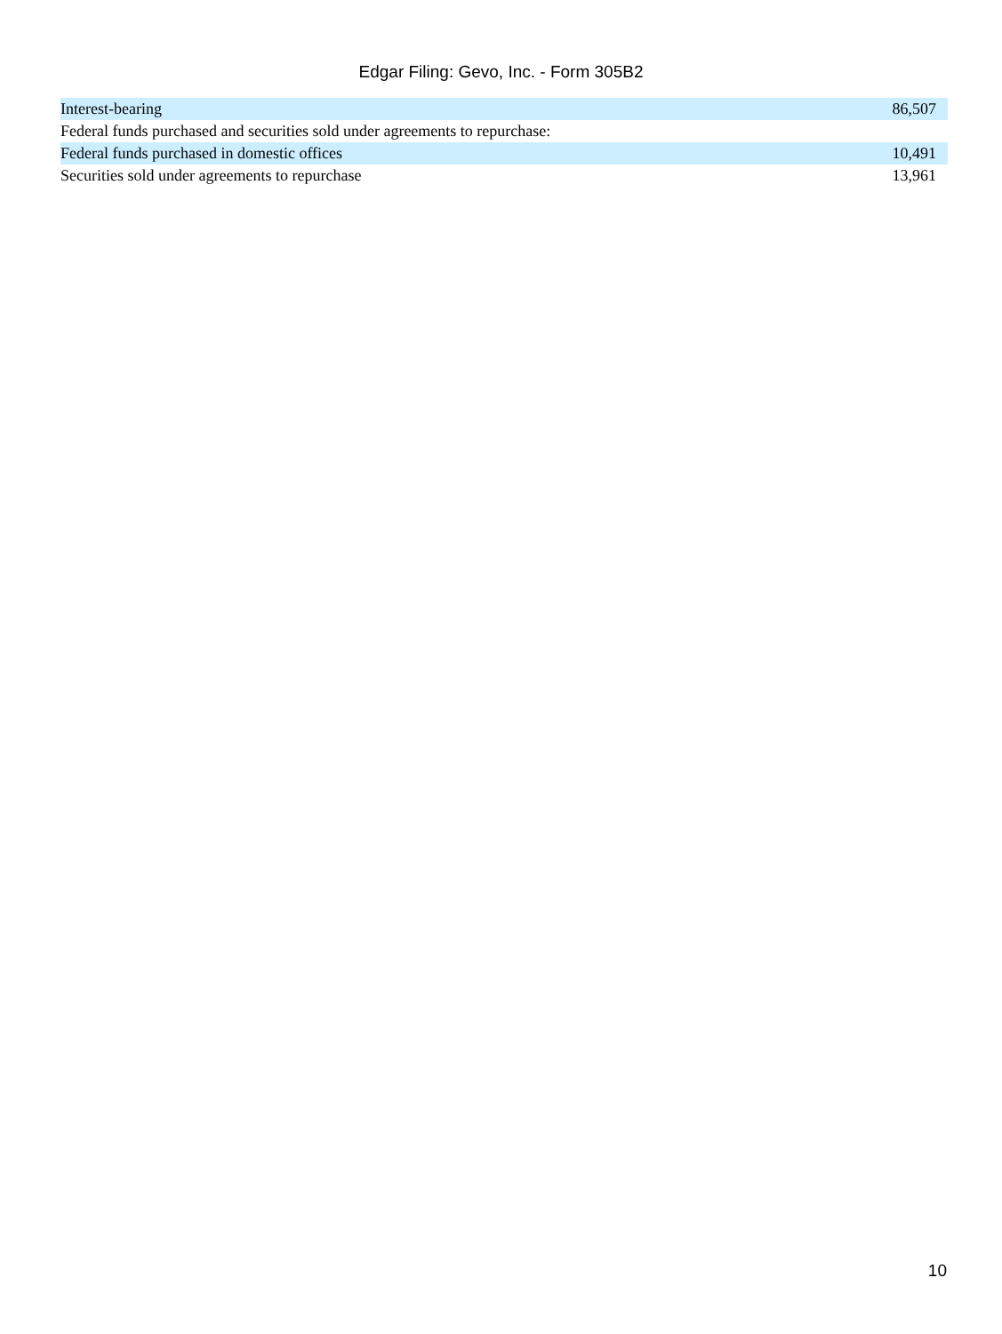Edgar Filing: Gevo, Inc. - Form 305B2
| Interest-bearing | 86,507 |
| Federal funds purchased and securities sold under agreements to repurchase: | |
| Federal funds purchased in domestic offices | 10,491 |
| Securities sold under agreements to repurchase | 13,961 |
10